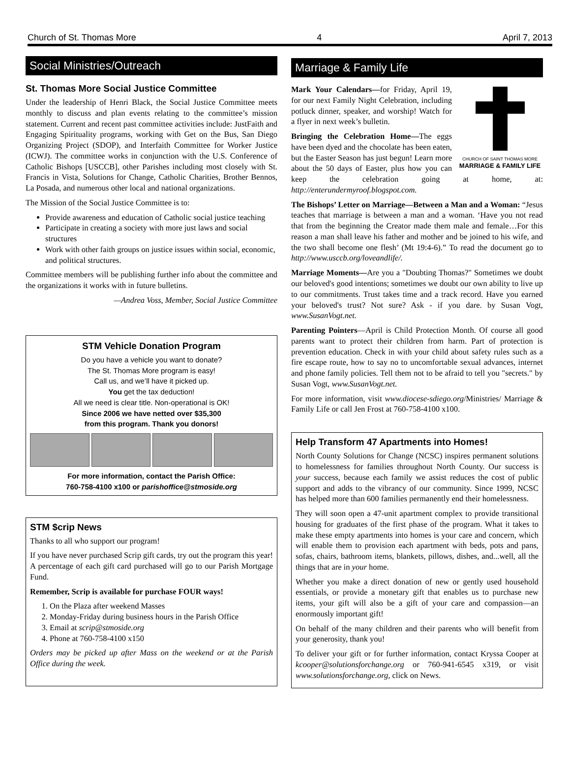Church of St. Thomas More 4 April 7, 2013
Social Ministries/Outreach
St. Thomas More Social Justice Committee
Under the leadership of Henri Black, the Social Justice Committee meets monthly to discuss and plan events relating to the committee’s mission statement. Current and recent past committee activities include: JustFaith and Engaging Spirituality programs, working with Get on the Bus, San Diego Organizing Project (SDOP), and Interfaith Committee for Worker Justice (ICWJ). The committee works in conjunction with the U.S. Conference of Catholic Bishops [USCCB], other Parishes including most closely with St. Francis in Vista, Solutions for Change, Catholic Charities, Brother Bennos, La Posada, and numerous other local and national organizations.
The Mission of the Social Justice Committee is to:
Provide awareness and education of Catholic social justice teaching
Participate in creating a society with more just laws and social structures
Work with other faith groups on justice issues within social, economic, and political structures.
Committee members will be publishing further info about the committee and the organizations it works with in future bulletins.
—Andrea Voss, Member, Social Justice Committee
STM Vehicle Donation Program
Do you have a vehicle you want to donate?
The St. Thomas More program is easy!
Call us, and we’ll have it picked up.
You get the tax deduction!
All we need is clear title. Non-operational is OK!
Since 2006 we have netted over $35,300
from this program. Thank you donors!
For more information, contact the Parish Office:
760-758-4100 x100 or parishoffice@stmoside.org
STM $crip News
Thanks to all who support our program!
If you have never purchased Scrip gift cards, try out the program this year! A percentage of each gift card purchased will go to our Parish Mortgage Fund.
Remember, Scrip is available for purchase FOUR ways!
1. On the Plaza after weekend Masses
2. Monday-Friday during business hours in the Parish Office
3. Email at scrip@stmoside.org
4. Phone at 760-758-4100 x150
Orders may be picked up after Mass on the weekend or at the Parish Office during the week.
Marriage & Family Life
CHURCH OF SAINT THOMAS MORE
MARRIAGE & FAMILY LIFE
Mark Your Calendars—for Friday, April 19, for our next Family Night Celebration, including potluck dinner, speaker, and worship! Watch for a flyer in next week’s bulletin.
Bringing the Celebration Home—The eggs have been dyed and the chocolate has been eaten, but the Easter Season has just begun! Learn more about the 50 days of Easter, plus how you can keep the celebration going at home, at: http://enterundermyroof.blogspot.com.
The Bishops’ Letter on Marriage—Between a Man and a Woman: “Jesus teaches that marriage is between a man and a woman. ‘Have you not read that from the beginning the Creator made them male and female…For this reason a man shall leave his father and mother and be joined to his wife, and the two shall become one flesh’ (Mt 19:4-6).” To read the document go to http://www.usccb.org/loveandlife/.
Marriage Moments—Are you a "Doubting Thomas?" Sometimes we doubt our beloved's good intentions; sometimes we doubt our own ability to live up to our commitments. Trust takes time and a track record. Have you earned your beloved's trust? Not sure? Ask - if you dare. by Susan Vogt, www.SusanVogt.net.
Parenting Pointers—April is Child Protection Month. Of course all good parents want to protect their children from harm. Part of protection is prevention education. Check in with your child about safety rules such as a fire escape route, how to say no to uncomfortable sexual advances, internet and phone family policies. Tell them not to be afraid to tell you "secrets." by Susan Vogt, www.SusanVogt.net.
For more information, visit www.diocese-sdiego.org/Ministries/ Marriage & Family Life or call Jen Frost at 760-758-4100 x100.
Help Transform 47 Apartments into Homes!
North County Solutions for Change (NCSC) inspires permanent solutions to homelessness for families throughout North County. Our success is your success, because each family we assist reduces the cost of public support and adds to the vibrancy of our community. Since 1999, NCSC has helped more than 600 families permanently end their homelessness.
They will soon open a 47-unit apartment complex to provide transitional housing for graduates of the first phase of the program. What it takes to make these empty apartments into homes is your care and concern, which will enable them to provision each apartment with beds, pots and pans, sofas, chairs, bathroom items, blankets, pillows, dishes, and...well, all the things that are in your home.
Whether you make a direct donation of new or gently used household essentials, or provide a monetary gift that enables us to purchase new items, your gift will also be a gift of your care and compassion—an enormously important gift!
On behalf of the many children and their parents who will benefit from your generosity, thank you!
To deliver your gift or for further information, contact Kryssa Cooper at kcooper@solutionsforchange.org or 760-941-6545 x319, or visit www.solutionsforchange.org, click on News.